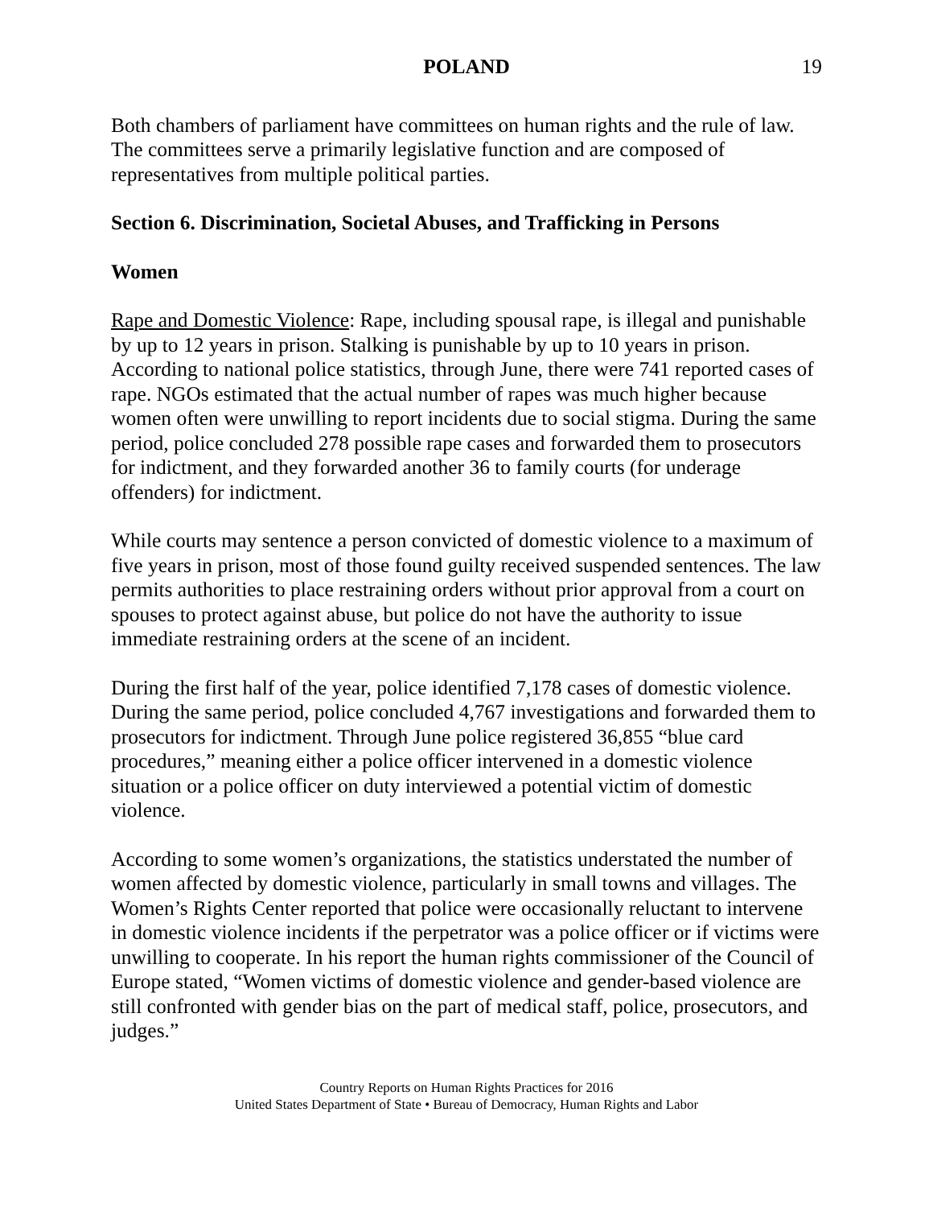POLAND 19
Both chambers of parliament have committees on human rights and the rule of law. The committees serve a primarily legislative function and are composed of representatives from multiple political parties.
Section 6. Discrimination, Societal Abuses, and Trafficking in Persons
Women
Rape and Domestic Violence: Rape, including spousal rape, is illegal and punishable by up to 12 years in prison. Stalking is punishable by up to 10 years in prison. According to national police statistics, through June, there were 741 reported cases of rape. NGOs estimated that the actual number of rapes was much higher because women often were unwilling to report incidents due to social stigma. During the same period, police concluded 278 possible rape cases and forwarded them to prosecutors for indictment, and they forwarded another 36 to family courts (for underage offenders) for indictment.
While courts may sentence a person convicted of domestic violence to a maximum of five years in prison, most of those found guilty received suspended sentences. The law permits authorities to place restraining orders without prior approval from a court on spouses to protect against abuse, but police do not have the authority to issue immediate restraining orders at the scene of an incident.
During the first half of the year, police identified 7,178 cases of domestic violence. During the same period, police concluded 4,767 investigations and forwarded them to prosecutors for indictment. Through June police registered 36,855 “blue card procedures,” meaning either a police officer intervened in a domestic violence situation or a police officer on duty interviewed a potential victim of domestic violence.
According to some women’s organizations, the statistics understated the number of women affected by domestic violence, particularly in small towns and villages. The Women’s Rights Center reported that police were occasionally reluctant to intervene in domestic violence incidents if the perpetrator was a police officer or if victims were unwilling to cooperate. In his report the human rights commissioner of the Council of Europe stated, “Women victims of domestic violence and gender-based violence are still confronted with gender bias on the part of medical staff, police, prosecutors, and judges.”
Country Reports on Human Rights Practices for 2016
United States Department of State • Bureau of Democracy, Human Rights and Labor